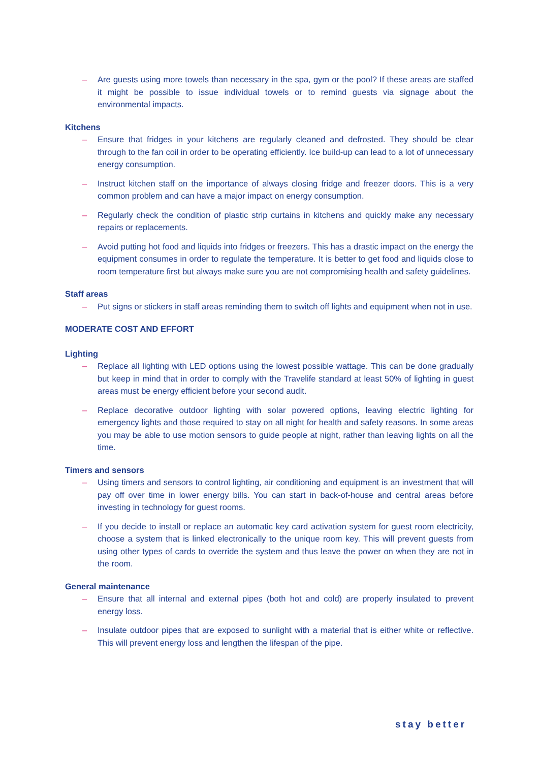– Are guests using more towels than necessary in the spa, gym or the pool? If these areas are staffed it might be possible to issue individual towels or to remind guests via signage about the environmental impacts.
Kitchens
– Ensure that fridges in your kitchens are regularly cleaned and defrosted. They should be clear through to the fan coil in order to be operating efficiently. Ice build-up can lead to a lot of unnecessary energy consumption.
– Instruct kitchen staff on the importance of always closing fridge and freezer doors. This is a very common problem and can have a major impact on energy consumption.
– Regularly check the condition of plastic strip curtains in kitchens and quickly make any necessary repairs or replacements.
– Avoid putting hot food and liquids into fridges or freezers. This has a drastic impact on the energy the equipment consumes in order to regulate the temperature. It is better to get food and liquids close to room temperature first but always make sure you are not compromising health and safety guidelines.
Staff areas
– Put signs or stickers in staff areas reminding them to switch off lights and equipment when not in use.
MODERATE COST AND EFFORT
Lighting
– Replace all lighting with LED options using the lowest possible wattage. This can be done gradually but keep in mind that in order to comply with the Travelife standard at least 50% of lighting in guest areas must be energy efficient before your second audit.
– Replace decorative outdoor lighting with solar powered options, leaving electric lighting for emergency lights and those required to stay on all night for health and safety reasons. In some areas you may be able to use motion sensors to guide people at night, rather than leaving lights on all the time.
Timers and sensors
– Using timers and sensors to control lighting, air conditioning and equipment is an investment that will pay off over time in lower energy bills. You can start in back-of-house and central areas before investing in technology for guest rooms.
– If you decide to install or replace an automatic key card activation system for guest room electricity, choose a system that is linked electronically to the unique room key. This will prevent guests from using other types of cards to override the system and thus leave the power on when they are not in the room.
General maintenance
– Ensure that all internal and external pipes (both hot and cold) are properly insulated to prevent energy loss.
– Insulate outdoor pipes that are exposed to sunlight with a material that is either white or reflective. This will prevent energy loss and lengthen the lifespan of the pipe.
stay better